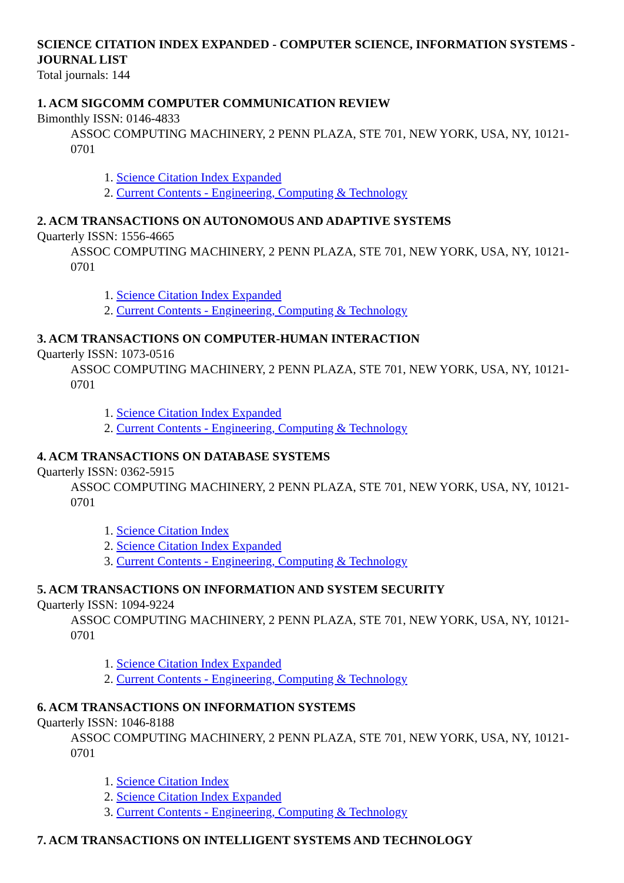SCIENCE CITATION INDEX EXPANDED - COMPUTER SCIENCE, INFORMATION SYSTEMS - JOURNAL LIST
Total journals: 144
1. ACM SIGCOMM COMPUTER COMMUNICATION REVIEW
Bimonthly ISSN: 0146-4833
ASSOC COMPUTING MACHINERY, 2 PENN PLAZA, STE 701, NEW YORK, USA, NY, 10121-0701
1. Science Citation Index Expanded
2. Current Contents - Engineering, Computing & Technology
2. ACM TRANSACTIONS ON AUTONOMOUS AND ADAPTIVE SYSTEMS
Quarterly ISSN: 1556-4665
ASSOC COMPUTING MACHINERY, 2 PENN PLAZA, STE 701, NEW YORK, USA, NY, 10121-0701
1. Science Citation Index Expanded
2. Current Contents - Engineering, Computing & Technology
3. ACM TRANSACTIONS ON COMPUTER-HUMAN INTERACTION
Quarterly ISSN: 1073-0516
ASSOC COMPUTING MACHINERY, 2 PENN PLAZA, STE 701, NEW YORK, USA, NY, 10121-0701
1. Science Citation Index Expanded
2. Current Contents - Engineering, Computing & Technology
4. ACM TRANSACTIONS ON DATABASE SYSTEMS
Quarterly ISSN: 0362-5915
ASSOC COMPUTING MACHINERY, 2 PENN PLAZA, STE 701, NEW YORK, USA, NY, 10121-0701
1. Science Citation Index
2. Science Citation Index Expanded
3. Current Contents - Engineering, Computing & Technology
5. ACM TRANSACTIONS ON INFORMATION AND SYSTEM SECURITY
Quarterly ISSN: 1094-9224
ASSOC COMPUTING MACHINERY, 2 PENN PLAZA, STE 701, NEW YORK, USA, NY, 10121-0701
1. Science Citation Index Expanded
2. Current Contents - Engineering, Computing & Technology
6. ACM TRANSACTIONS ON INFORMATION SYSTEMS
Quarterly ISSN: 1046-8188
ASSOC COMPUTING MACHINERY, 2 PENN PLAZA, STE 701, NEW YORK, USA, NY, 10121-0701
1. Science Citation Index
2. Science Citation Index Expanded
3. Current Contents - Engineering, Computing & Technology
7. ACM TRANSACTIONS ON INTELLIGENT SYSTEMS AND TECHNOLOGY